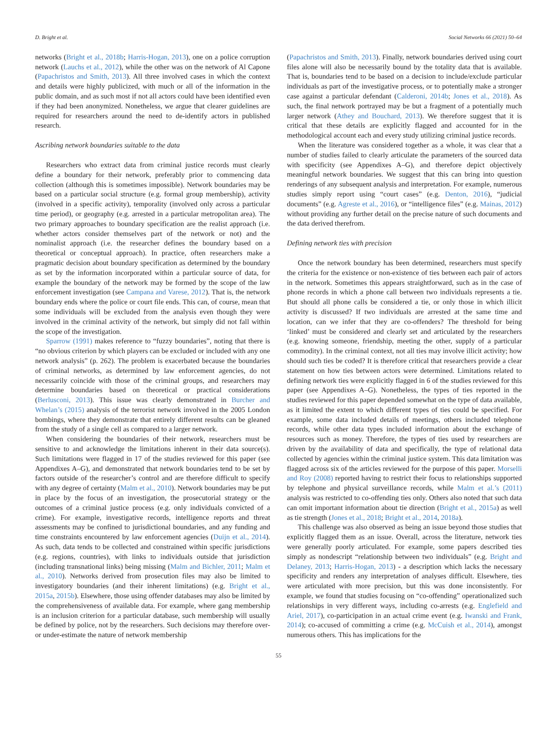D. Bright et al. Social Networks 66 (2021) 50–64
networks (Bright et al., 2018b; Harris-Hogan, 2013), one on a police corruption network (Lauchs et al., 2012), while the other was on the network of Al Capone (Papachristos and Smith, 2013). All three involved cases in which the context and details were highly publicized, with much or all of the information in the public domain, and as such most if not all actors could have been identified even if they had been anonymized. Nonetheless, we argue that clearer guidelines are required for researchers around the need to de-identify actors in published research.
Ascribing network boundaries suitable to the data
Researchers who extract data from criminal justice records must clearly define a boundary for their network, preferably prior to commencing data collection (although this is sometimes impossible). Network boundaries may be based on a particular social structure (e.g. formal group membership), activity (involved in a specific activity), temporality (involved only across a particular time period), or geography (e.g. arrested in a particular metropolitan area). The two primary approaches to boundary specification are the realist approach (i.e. whether actors consider themselves part of the network or not) and the nominalist approach (i.e. the researcher defines the boundary based on a theoretical or conceptual approach). In practice, often researchers make a pragmatic decision about boundary specification as determined by the boundary as set by the information incorporated within a particular source of data, for example the boundary of the network may be formed by the scope of the law enforcement investigation (see Campana and Varese, 2012). That is, the network boundary ends where the police or court file ends. This can, of course, mean that some individuals will be excluded from the analysis even though they were involved in the criminal activity of the network, but simply did not fall within the scope of the investigation.
Sparrow (1991) makes reference to “fuzzy boundaries”, noting that there is “no obvious criterion by which players can be excluded or included with any one network analysis” (p. 262). The problem is exacerbated because the boundaries of criminal networks, as determined by law enforcement agencies, do not necessarily coincide with those of the criminal groups, and researchers may determine boundaries based on theoretical or practical considerations (Berlusconi, 2013). This issue was clearly demonstrated in Burcher and Whelan’s (2015) analysis of the terrorist network involved in the 2005 London bombings, where they demonstrate that entirely different results can be gleaned from the study of a single cell as compared to a larger network.
When considering the boundaries of their network, researchers must be sensitive to and acknowledge the limitations inherent in their data source(s). Such limitations were flagged in 17 of the studies reviewed for this paper (see Appendixes A–G), and demonstrated that network boundaries tend to be set by factors outside of the researcher’s control and are therefore difficult to specify with any degree of certainty (Malm et al., 2010). Network boundaries may be put in place by the focus of an investigation, the prosecutorial strategy or the outcomes of a criminal justice process (e.g. only individuals convicted of a crime). For example, investigative records, intelligence reports and threat assessments may be confined to jurisdictional boundaries, and any funding and time constraints encountered by law enforcement agencies (Duijn et al., 2014). As such, data tends to be collected and constrained within specific jurisdictions (e.g. regions, countries), with links to individuals outside that jurisdiction (including transnational links) being missing (Malm and Bichler, 2011; Malm et al., 2010). Networks derived from prosecution files may also be limited to investigatory boundaries (and their inherent limitations) (e.g. Bright et al., 2015a, 2015b). Elsewhere, those using offender databases may also be limited by the comprehensiveness of available data. For example, where gang membership is an inclusion criterion for a particular database, such membership will usually be defined by police, not by the researchers. Such decisions may therefore over- or under-estimate the nature of network membership
(Papachristos and Smith, 2013). Finally, network boundaries derived using court files alone will also be necessarily bound by the totality data that is available. That is, boundaries tend to be based on a decision to include/exclude particular individuals as part of the investigative process, or to potentially make a stronger case against a particular defendant (Calderoni, 2014b; Jones et al., 2018). As such, the final network portrayed may be but a fragment of a potentially much larger network (Athey and Bouchard, 2013). We therefore suggest that it is critical that these details are explicitly flagged and accounted for in the methodological account each and every study utilizing criminal justice records.
When the literature was considered together as a whole, it was clear that a number of studies failed to clearly articulate the parameters of the sourced data with specificity (see Appendixes A–G), and therefore depict objectively meaningful network boundaries. We suggest that this can bring into question renderings of any subsequent analysis and interpretation. For example, numerous studies simply report using “court cases” (e.g. Denton, 2016), “judicial documents” (e.g. Agreste et al., 2016), or “intelligence files” (e.g. Mainas, 2012) without providing any further detail on the precise nature of such documents and the data derived therefrom.
Defining network ties with precision
Once the network boundary has been determined, researchers must specify the criteria for the existence or non-existence of ties between each pair of actors in the network. Sometimes this appears straightforward, such as in the case of phone records in which a phone call between two individuals represents a tie. But should all phone calls be considered a tie, or only those in which illicit activity is discussed? If two individuals are arrested at the same time and location, can we infer that they are co-offenders? The threshold for being ‘linked’ must be considered and clearly set and articulated by the researchers (e.g. knowing someone, friendship, meeting the other, supply of a particular commodity). In the criminal context, not all ties may involve illicit activity; how should such ties be coded? It is therefore critical that researchers provide a clear statement on how ties between actors were determined. Limitations related to defining network ties were explicitly flagged in 6 of the studies reviewed for this paper (see Appendixes A–G). Nonetheless, the types of ties reported in the studies reviewed for this paper depended somewhat on the type of data available, as it limited the extent to which different types of ties could be specified. For example, some data included details of meetings, others included telephone records, while other data types included information about the exchange of resources such as money. Therefore, the types of ties used by researchers are driven by the availability of data and specifically, the type of relational data collected by agencies within the criminal justice system. This data limitation was flagged across six of the articles reviewed for the purpose of this paper. Morselli and Roy (2008) reported having to restrict their focus to relationships supported by telephone and physical surveillance records, while Malm et al.’s (2011) analysis was restricted to co-offending ties only. Others also noted that such data can omit important information about tie direction (Bright et al., 2015a) as well as tie strength (Jones et al., 2018; Bright et al., 2014, 2018a).
This challenge was also observed as being an issue beyond those studies that explicitly flagged them as an issue. Overall, across the literature, network ties were generally poorly articulated. For example, some papers described ties simply as nondescript “relationship between two individuals” (e.g. Bright and Delaney, 2013; Harris-Hogan, 2013) - a description which lacks the necessary specificity and renders any interpretation of analyses difficult. Elsewhere, ties were articulated with more precision, but this was done inconsistently. For example, we found that studies focusing on “co-offending” operationalized such relationships in very different ways, including co-arrests (e.g. Englefield and Ariel, 2017), co-participation in an actual crime event (e.g. Iwanski and Frank, 2014); co-accused of committing a crime (e.g. McCuish et al., 2014), amongst numerous others. This has implications for the
55